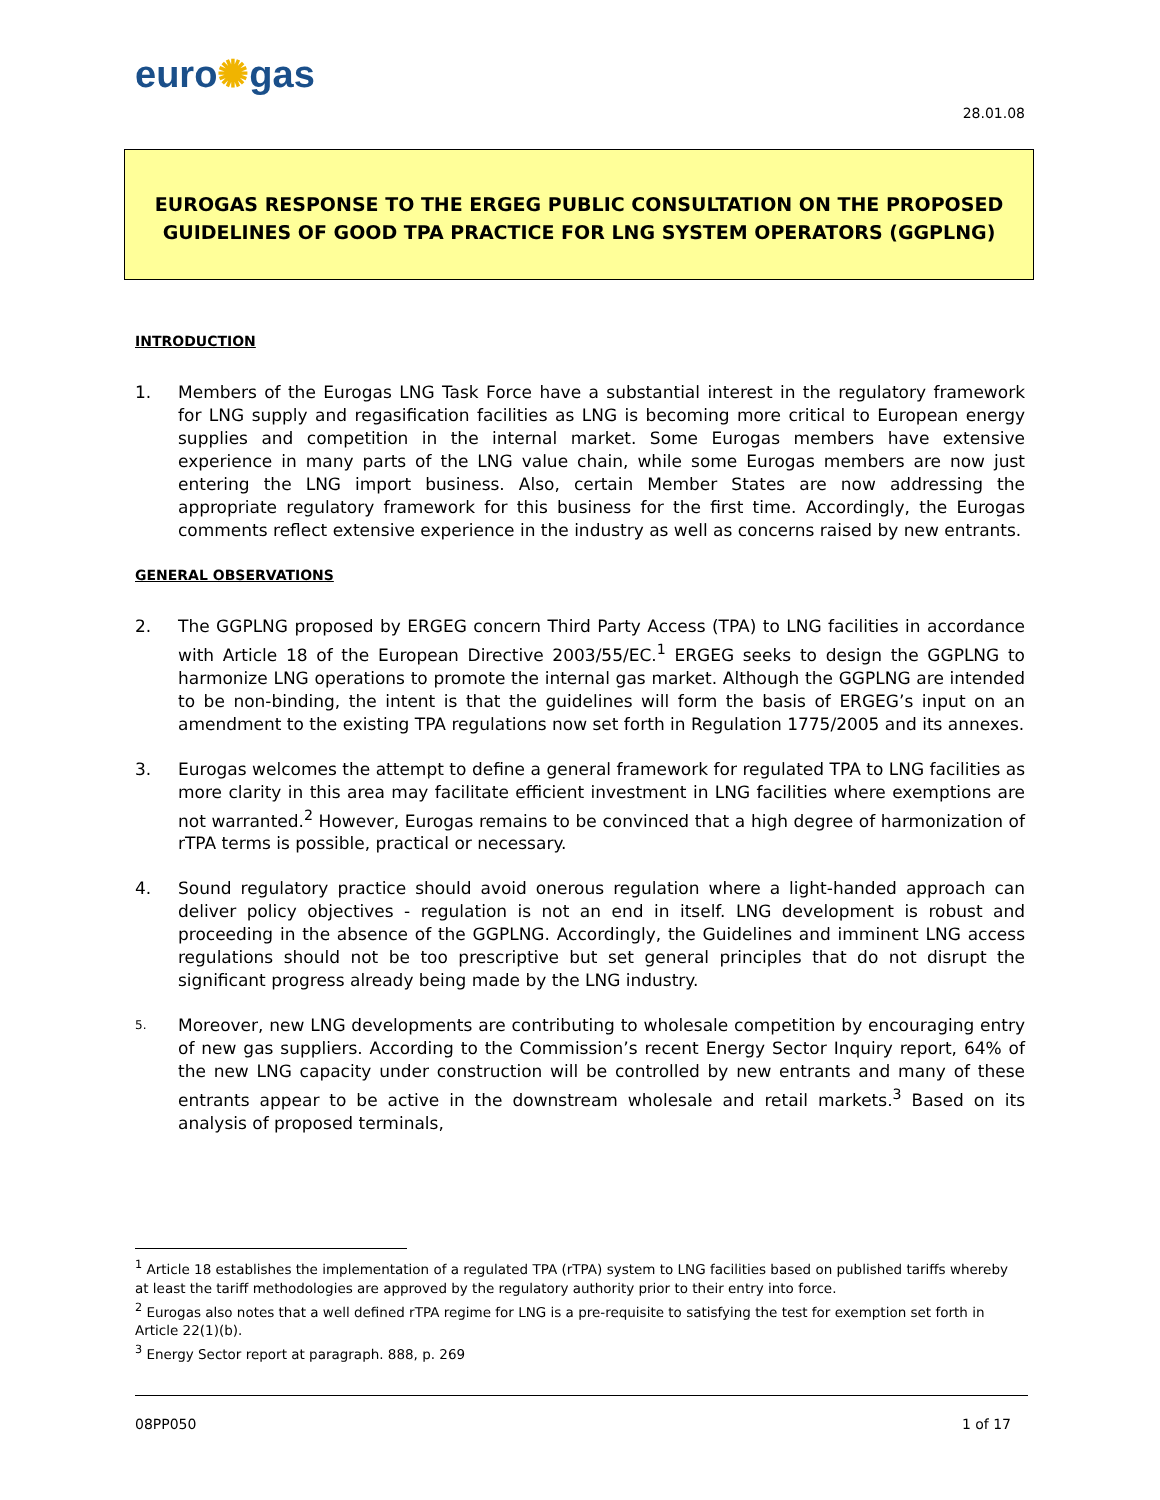euro✺gas
28.01.08
EUROGAS RESPONSE TO THE ERGEG PUBLIC CONSULTATION ON THE PROPOSED
GUIDELINES OF GOOD TPA PRACTICE FOR LNG SYSTEM OPERATORS (GGPLNG)
INTRODUCTION
1. Members of the Eurogas LNG Task Force have a substantial interest in the regulatory framework for LNG supply and regasification facilities as LNG is becoming more critical to European energy supplies and competition in the internal market. Some Eurogas members have extensive experience in many parts of the LNG value chain, while some Eurogas members are now just entering the LNG import business. Also, certain Member States are now addressing the appropriate regulatory framework for this business for the first time. Accordingly, the Eurogas comments reflect extensive experience in the industry as well as concerns raised by new entrants.
GENERAL OBSERVATIONS
2. The GGPLNG proposed by ERGEG concern Third Party Access (TPA) to LNG facilities in accordance with Article 18 of the European Directive 2003/55/EC.<sup>1</sup> ERGEG seeks to design the GGPLNG to harmonize LNG operations to promote the internal gas market. Although the GGPLNG are intended to be non-binding, the intent is that the guidelines will form the basis of ERGEG’s input on an amendment to the existing TPA regulations now set forth in Regulation 1775/2005 and its annexes.
3. Eurogas welcomes the attempt to define a general framework for regulated TPA to LNG facilities as more clarity in this area may facilitate efficient investment in LNG facilities where exemptions are not warranted.<sup>2</sup> However, Eurogas remains to be convinced that a high degree of harmonization of rTPA terms is possible, practical or necessary.
4. Sound regulatory practice should avoid onerous regulation where a light-handed approach can deliver policy objectives - regulation is not an end in itself. LNG development is robust and proceeding in the absence of the GGPLNG. Accordingly, the Guidelines and imminent LNG access regulations should not be too prescriptive but set general principles that do not disrupt the significant progress already being made by the LNG industry.
5.
Moreover, new LNG developments are contributing to wholesale competition by encouraging entry of new gas suppliers. According to the Commission’s recent Energy Sector Inquiry report, 64% of the new LNG capacity under construction will be controlled by new entrants and many of these entrants appear to be active in the downstream wholesale and retail markets.<sup>3</sup> Based on its analysis of proposed terminals,
<sup>1</sup> Article 18 establishes the implementation of a regulated TPA (rTPA) system to LNG facilities based on published tariffs whereby at least the tariff methodologies are approved by the regulatory authority prior to their entry into force.
<sup>2</sup> Eurogas also notes that a well defined rTPA regime for LNG is a pre-requisite to satisfying the test for exemption set forth in Article 22(1)(b).
<sup>3</sup> Energy Sector report at paragraph. 888, p. 269
08PP050 1 of 17